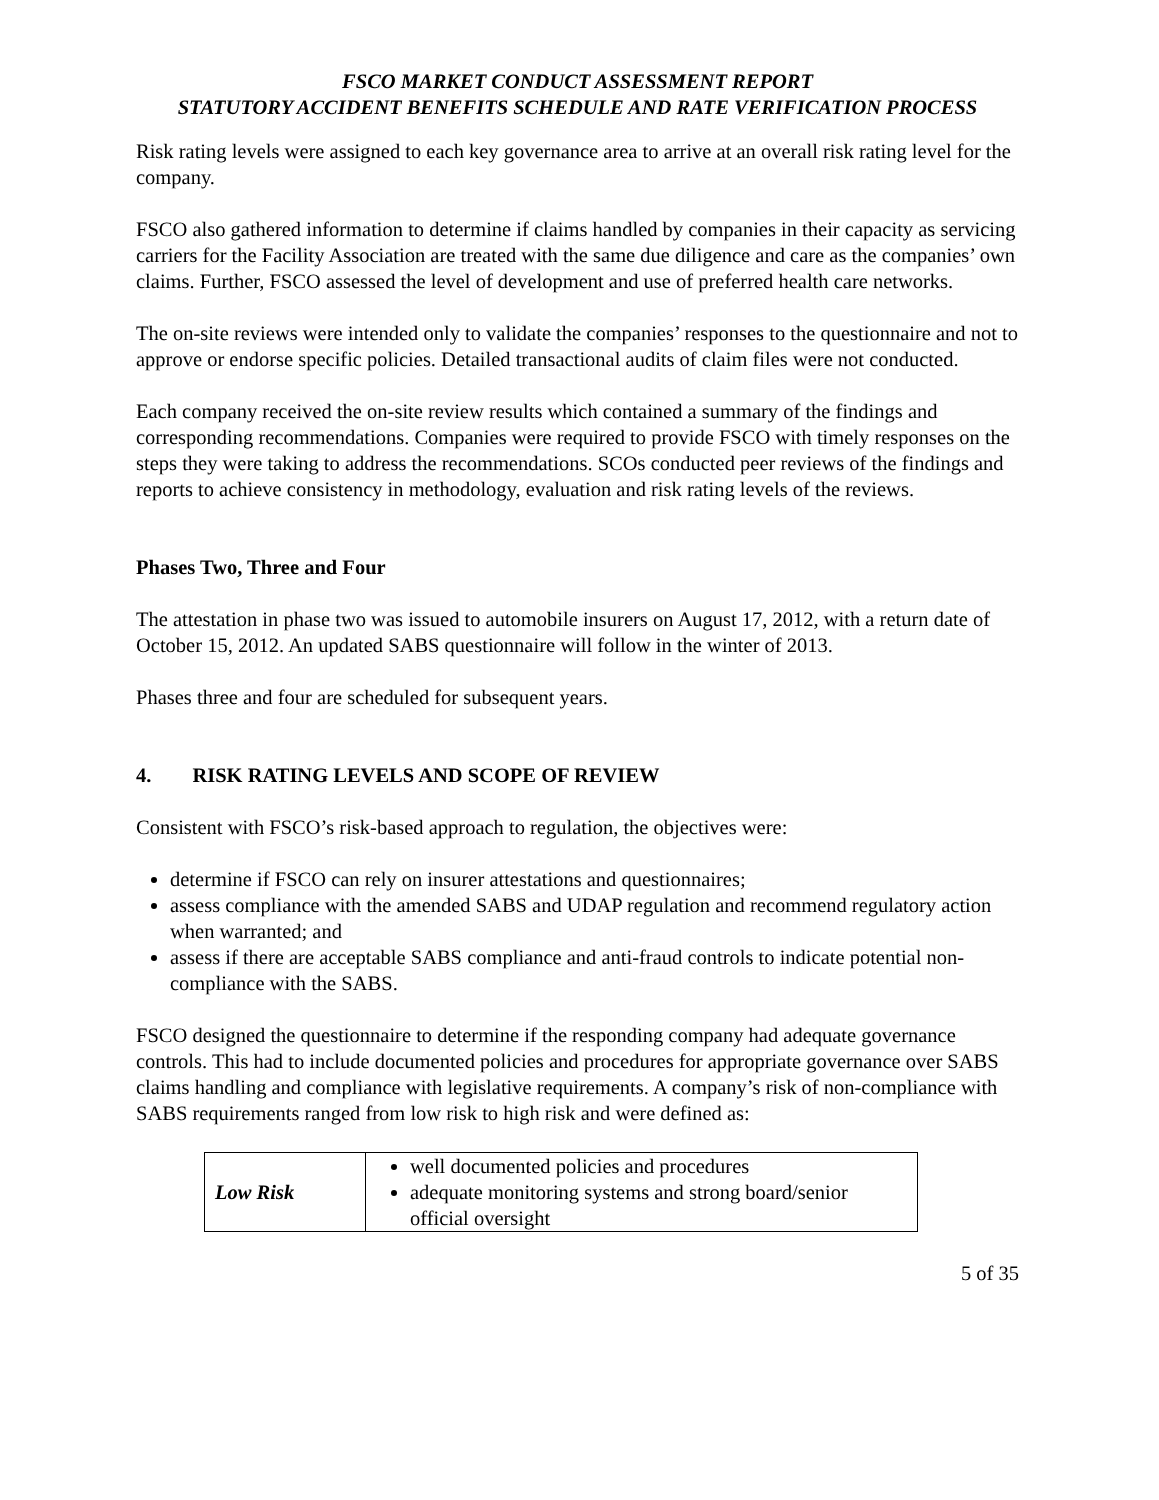FSCO MARKET CONDUCT ASSESSMENT REPORT
STATUTORY ACCIDENT BENEFITS SCHEDULE AND RATE VERIFICATION PROCESS
Risk rating levels were assigned to each key governance area to arrive at an overall risk rating level for the company.
FSCO also gathered information to determine if claims handled by companies in their capacity as servicing carriers for the Facility Association are treated with the same due diligence and care as the companies’ own claims. Further, FSCO assessed the level of development and use of preferred health care networks.
The on-site reviews were intended only to validate the companies’ responses to the questionnaire and not to approve or endorse specific policies. Detailed transactional audits of claim files were not conducted.
Each company received the on-site review results which contained a summary of the findings and corresponding recommendations. Companies were required to provide FSCO with timely responses on the steps they were taking to address the recommendations. SCOs conducted peer reviews of the findings and reports to achieve consistency in methodology, evaluation and risk rating levels of the reviews.
Phases Two, Three and Four
The attestation in phase two was issued to automobile insurers on August 17, 2012, with a return date of October 15, 2012. An updated SABS questionnaire will follow in the winter of 2013.
Phases three and four are scheduled for subsequent years.
4. RISK RATING LEVELS AND SCOPE OF REVIEW
Consistent with FSCO’s risk-based approach to regulation, the objectives were:
determine if FSCO can rely on insurer attestations and questionnaires;
assess compliance with the amended SABS and UDAP regulation and recommend regulatory action when warranted; and
assess if there are acceptable SABS compliance and anti-fraud controls to indicate potential non-compliance with the SABS.
FSCO designed the questionnaire to determine if the responding company had adequate governance controls. This had to include documented policies and procedures for appropriate governance over SABS claims handling and compliance with legislative requirements. A company’s risk of non-compliance with SABS requirements ranged from low risk to high risk and were defined as:
| Low Risk | well documented policies and procedures adequate monitoring systems and strong board/senior official oversight |
5 of 35